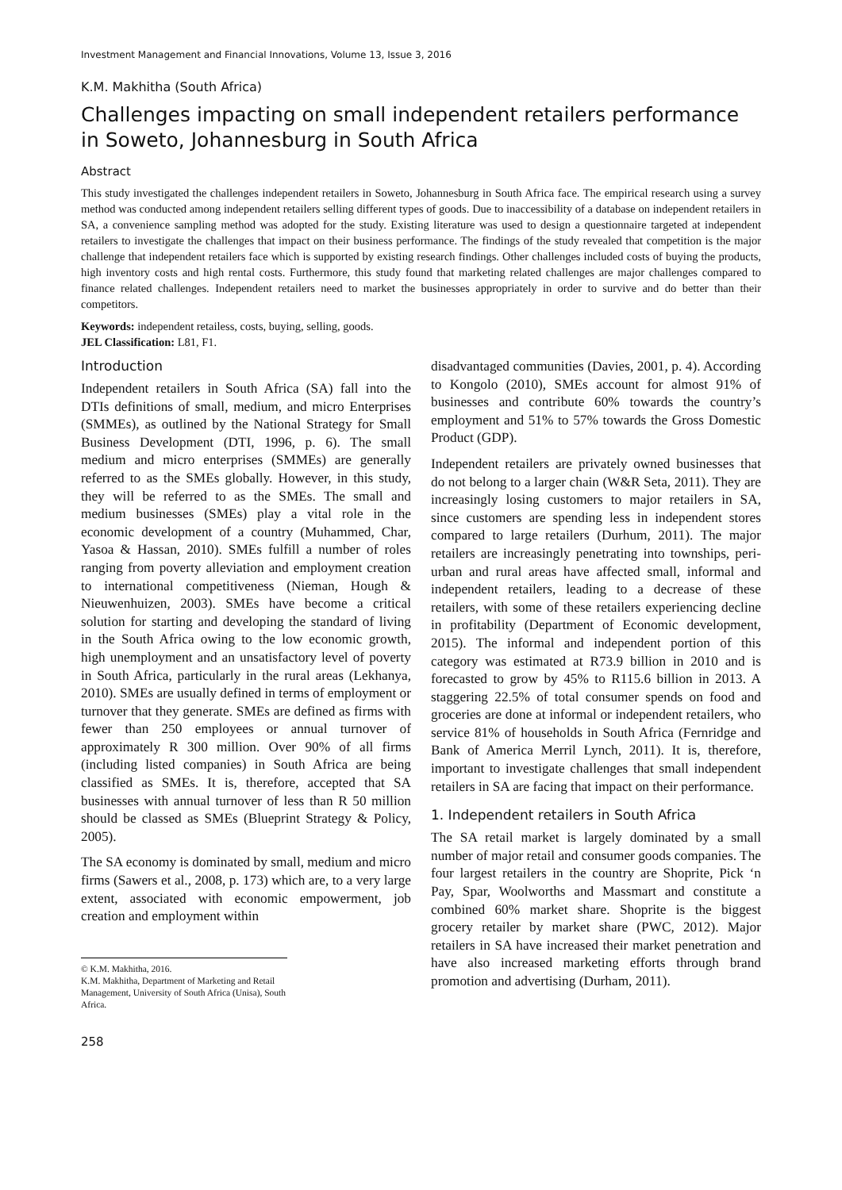Investment Management and Financial Innovations, Volume 13, Issue 3, 2016
K.M. Makhitha (South Africa)
Challenges impacting on small independent retailers performance in Soweto, Johannesburg in South Africa
Abstract
This study investigated the challenges independent retailers in Soweto, Johannesburg in South Africa face. The empirical research using a survey method was conducted among independent retailers selling different types of goods. Due to inaccessibility of a database on independent retailers in SA, a convenience sampling method was adopted for the study. Existing literature was used to design a questionnaire targeted at independent retailers to investigate the challenges that impact on their business performance. The findings of the study revealed that competition is the major challenge that independent retailers face which is supported by existing research findings. Other challenges included costs of buying the products, high inventory costs and high rental costs. Furthermore, this study found that marketing related challenges are major challenges compared to finance related challenges. Independent retailers need to market the businesses appropriately in order to survive and do better than their competitors.
Keywords: independent retailess, costs, buying, selling, goods.
JEL Classification: L81, F1.
Introduction
Independent retailers in South Africa (SA) fall into the DTIs definitions of small, medium, and micro Enterprises (SMMEs), as outlined by the National Strategy for Small Business Development (DTI, 1996, p. 6). The small medium and micro enterprises (SMMEs) are generally referred to as the SMEs globally. However, in this study, they will be referred to as the SMEs. The small and medium businesses (SMEs) play a vital role in the economic development of a country (Muhammed, Char, Yasoa & Hassan, 2010). SMEs fulfill a number of roles ranging from poverty alleviation and employment creation to international competitiveness (Nieman, Hough & Nieuwenhuizen, 2003). SMEs have become a critical solution for starting and developing the standard of living in the South Africa owing to the low economic growth, high unemployment and an unsatisfactory level of poverty in South Africa, particularly in the rural areas (Lekhanya, 2010). SMEs are usually defined in terms of employment or turnover that they generate. SMEs are defined as firms with fewer than 250 employees or annual turnover of approximately R 300 million. Over 90% of all firms (including listed companies) in South Africa are being classified as SMEs. It is, therefore, accepted that SA businesses with annual turnover of less than R 50 million should be classed as SMEs (Blueprint Strategy & Policy, 2005).
The SA economy is dominated by small, medium and micro firms (Sawers et al., 2008, p. 173) which are, to a very large extent, associated with economic empowerment, job creation and employment within
© K.M. Makhitha, 2016.
K.M. Makhitha, Department of Marketing and Retail Management, University of South Africa (Unisa), South Africa.
258
disadvantaged communities (Davies, 2001, p. 4). According to Kongolo (2010), SMEs account for almost 91% of businesses and contribute 60% towards the country’s employment and 51% to 57% towards the Gross Domestic Product (GDP).
Independent retailers are privately owned businesses that do not belong to a larger chain (W&R Seta, 2011). They are increasingly losing customers to major retailers in SA, since customers are spending less in independent stores compared to large retailers (Durhum, 2011). The major retailers are increasingly penetrating into townships, peri-urban and rural areas have affected small, informal and independent retailers, leading to a decrease of these retailers, with some of these retailers experiencing decline in profitability (Department of Economic development, 2015). The informal and independent portion of this category was estimated at R73.9 billion in 2010 and is forecasted to grow by 45% to R115.6 billion in 2013. A staggering 22.5% of total consumer spends on food and groceries are done at informal or independent retailers, who service 81% of households in South Africa (Fernridge and Bank of America Merril Lynch, 2011). It is, therefore, important to investigate challenges that small independent retailers in SA are facing that impact on their performance.
1. Independent retailers in South Africa
The SA retail market is largely dominated by a small number of major retail and consumer goods companies. The four largest retailers in the country are Shoprite, Pick ‘n Pay, Spar, Woolworths and Massmart and constitute a combined 60% market share. Shoprite is the biggest grocery retailer by market share (PWC, 2012). Major retailers in SA have increased their market penetration and have also increased marketing efforts through brand promotion and advertising (Durham, 2011).